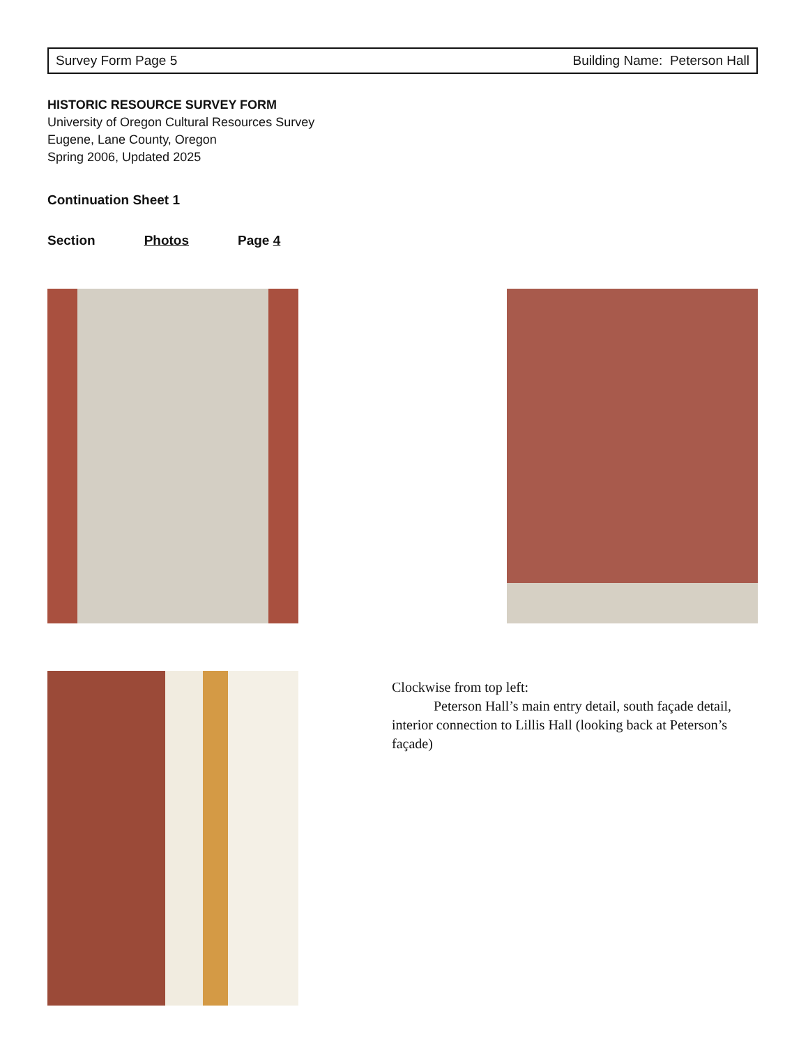Survey Form Page 5 Building Name: Peterson Hall
HISTORIC RESOURCE SURVEY FORM
University of Oregon Cultural Resources Survey
Eugene, Lane County, Oregon
Spring 2006, Updated 2025
Continuation Sheet 1
Section Photos Page 4
Clockwise from top left:
Peterson Hall’s main entry detail, south façade detail, interior connection to Lillis Hall (looking back at Peterson’s façade)